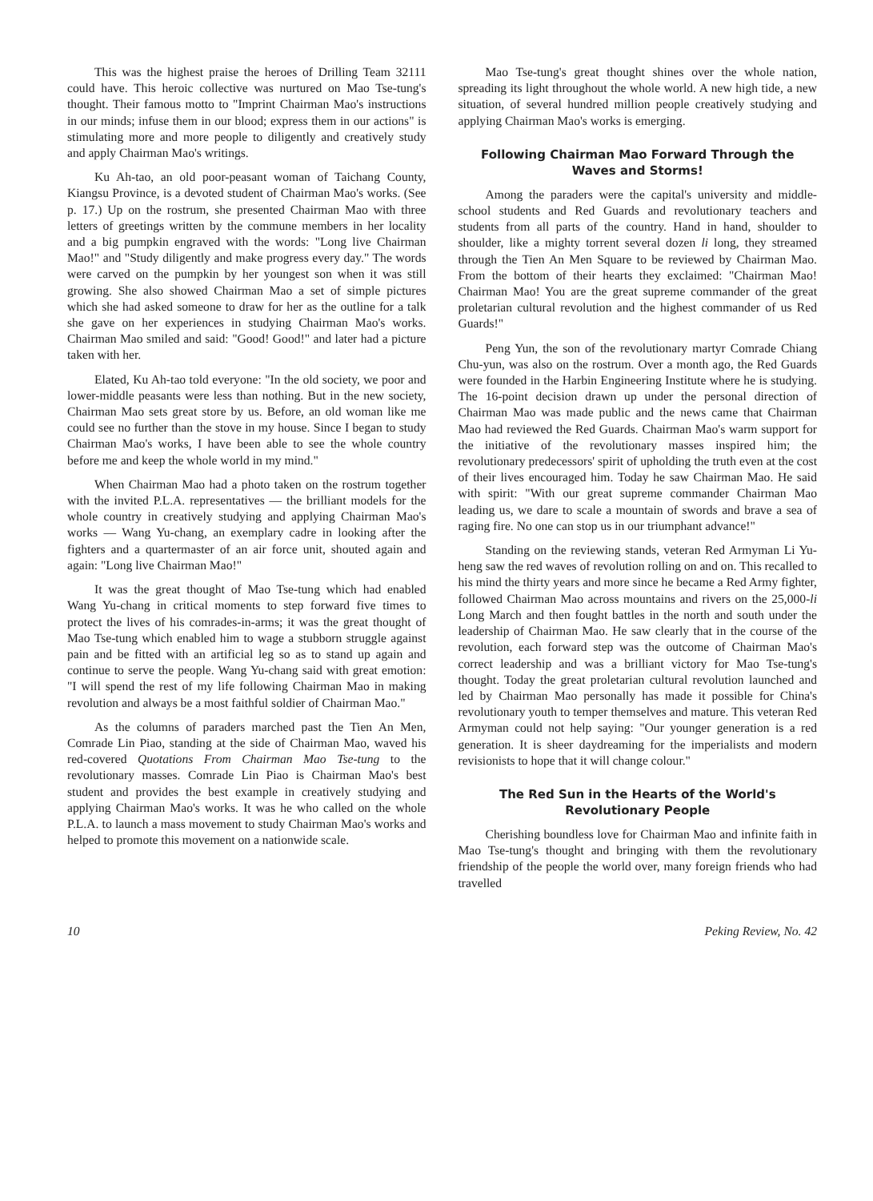This was the highest praise the heroes of Drilling Team 32111 could have. This heroic collective was nurtured on Mao Tse-tung's thought. Their famous motto to "Imprint Chairman Mao's instructions in our minds; infuse them in our blood; express them in our actions" is stimulating more and more people to diligently and creatively study and apply Chairman Mao's writings.
Ku Ah-tao, an old poor-peasant woman of Taichang County, Kiangsu Province, is a devoted student of Chairman Mao's works. (See p. 17.) Up on the rostrum, she presented Chairman Mao with three letters of greetings written by the commune members in her locality and a big pumpkin engraved with the words: "Long live Chairman Mao!" and "Study diligently and make progress every day." The words were carved on the pumpkin by her youngest son when it was still growing. She also showed Chairman Mao a set of simple pictures which she had asked someone to draw for her as the outline for a talk she gave on her experiences in studying Chairman Mao's works. Chairman Mao smiled and said: "Good! Good!" and later had a picture taken with her.
Elated, Ku Ah-tao told everyone: "In the old society, we poor and lower-middle peasants were less than nothing. But in the new society, Chairman Mao sets great store by us. Before, an old woman like me could see no further than the stove in my house. Since I began to study Chairman Mao's works, I have been able to see the whole country before me and keep the whole world in my mind."
When Chairman Mao had a photo taken on the rostrum together with the invited P.L.A. representatives — the brilliant models for the whole country in creatively studying and applying Chairman Mao's works — Wang Yu-chang, an exemplary cadre in looking after the fighters and a quartermaster of an air force unit, shouted again and again: "Long live Chairman Mao!"
It was the great thought of Mao Tse-tung which had enabled Wang Yu-chang in critical moments to step forward five times to protect the lives of his comrades-in-arms; it was the great thought of Mao Tse-tung which enabled him to wage a stubborn struggle against pain and be fitted with an artificial leg so as to stand up again and continue to serve the people. Wang Yu-chang said with great emotion: "I will spend the rest of my life following Chairman Mao in making revolution and always be a most faithful soldier of Chairman Mao."
As the columns of paraders marched past the Tien An Men, Comrade Lin Piao, standing at the side of Chairman Mao, waved his red-covered Quotations From Chairman Mao Tse-tung to the revolutionary masses. Comrade Lin Piao is Chairman Mao's best student and provides the best example in creatively studying and applying Chairman Mao's works. It was he who called on the whole P.L.A. to launch a mass movement to study Chairman Mao's works and helped to promote this movement on a nationwide scale.
Mao Tse-tung's great thought shines over the whole nation, spreading its light throughout the whole world. A new high tide, a new situation, of several hundred million people creatively studying and applying Chairman Mao's works is emerging.
Following Chairman Mao Forward Through the Waves and Storms!
Among the paraders were the capital's university and middle-school students and Red Guards and revolutionary teachers and students from all parts of the country. Hand in hand, shoulder to shoulder, like a mighty torrent several dozen li long, they streamed through the Tien An Men Square to be reviewed by Chairman Mao. From the bottom of their hearts they exclaimed: "Chairman Mao! Chairman Mao! You are the great supreme commander of the great proletarian cultural revolution and the highest commander of us Red Guards!"
Peng Yun, the son of the revolutionary martyr Comrade Chiang Chu-yun, was also on the rostrum. Over a month ago, the Red Guards were founded in the Harbin Engineering Institute where he is studying. The 16-point decision drawn up under the personal direction of Chairman Mao was made public and the news came that Chairman Mao had reviewed the Red Guards. Chairman Mao's warm support for the initiative of the revolutionary masses inspired him; the revolutionary predecessors' spirit of upholding the truth even at the cost of their lives encouraged him. Today he saw Chairman Mao. He said with spirit: "With our great supreme commander Chairman Mao leading us, we dare to scale a mountain of swords and brave a sea of raging fire. No one can stop us in our triumphant advance!"
Standing on the reviewing stands, veteran Red Armyman Li Yu-heng saw the red waves of revolution rolling on and on. This recalled to his mind the thirty years and more since he became a Red Army fighter, followed Chairman Mao across mountains and rivers on the 25,000-li Long March and then fought battles in the north and south under the leadership of Chairman Mao. He saw clearly that in the course of the revolution, each forward step was the outcome of Chairman Mao's correct leadership and was a brilliant victory for Mao Tse-tung's thought. Today the great proletarian cultural revolution launched and led by Chairman Mao personally has made it possible for China's revolutionary youth to temper themselves and mature. This veteran Red Armyman could not help saying: "Our younger generation is a red generation. It is sheer daydreaming for the imperialists and modern revisionists to hope that it will change colour."
The Red Sun in the Hearts of the World's Revolutionary People
Cherishing boundless love for Chairman Mao and infinite faith in Mao Tse-tung's thought and bringing with them the revolutionary friendship of the people the world over, many foreign friends who had travelled
10 Peking Review, No. 42